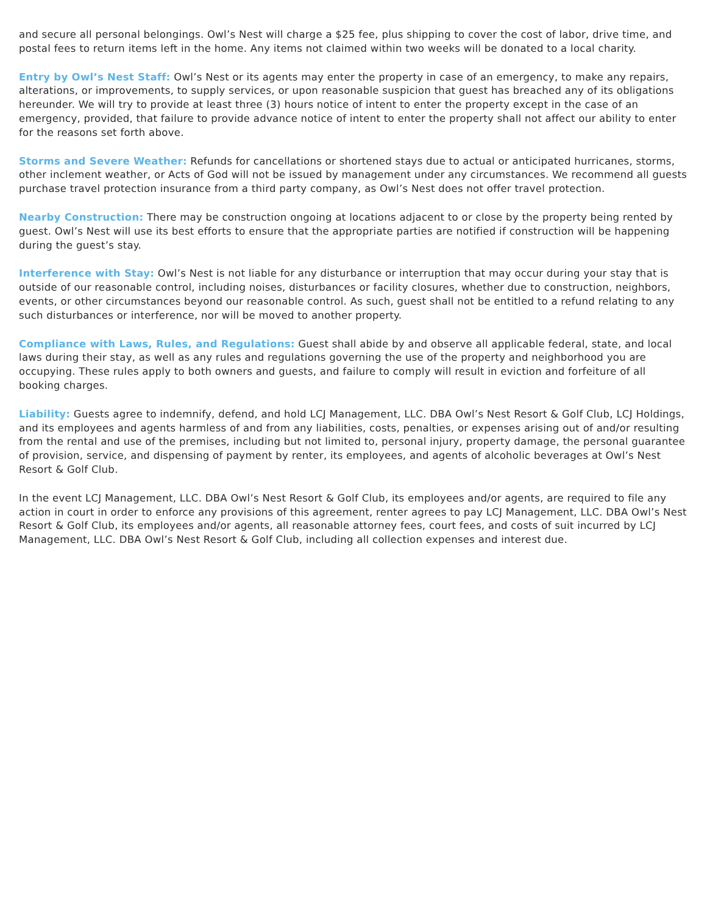and secure all personal belongings. Owl’s Nest will charge a $25 fee, plus shipping to cover the cost of labor, drive time, and postal fees to return items left in the home. Any items not claimed within two weeks will be donated to a local charity.
Entry by Owl’s Nest Staff: Owl’s Nest or its agents may enter the property in case of an emergency, to make any repairs, alterations, or improvements, to supply services, or upon reasonable suspicion that guest has breached any of its obligations hereunder. We will try to provide at least three (3) hours notice of intent to enter the property except in the case of an emergency, provided, that failure to provide advance notice of intent to enter the property shall not affect our ability to enter for the reasons set forth above.
Storms and Severe Weather: Refunds for cancellations or shortened stays due to actual or anticipated hurricanes, storms, other inclement weather, or Acts of God will not be issued by management under any circumstances. We recommend all guests purchase travel protection insurance from a third party company, as Owl’s Nest does not offer travel protection.
Nearby Construction: There may be construction ongoing at locations adjacent to or close by the property being rented by guest. Owl’s Nest will use its best efforts to ensure that the appropriate parties are notified if construction will be happening during the guest’s stay.
Interference with Stay: Owl’s Nest is not liable for any disturbance or interruption that may occur during your stay that is outside of our reasonable control, including noises, disturbances or facility closures, whether due to construction, neighbors, events, or other circumstances beyond our reasonable control. As such, guest shall not be entitled to a refund relating to any such disturbances or interference, nor will be moved to another property.
Compliance with Laws, Rules, and Regulations: Guest shall abide by and observe all applicable federal, state, and local laws during their stay, as well as any rules and regulations governing the use of the property and neighborhood you are occupying. These rules apply to both owners and guests, and failure to comply will result in eviction and forfeiture of all booking charges.
Liability: Guests agree to indemnify, defend, and hold LCJ Management, LLC. DBA Owl’s Nest Resort & Golf Club, LCJ Holdings, and its employees and agents harmless of and from any liabilities, costs, penalties, or expenses arising out of and/or resulting from the rental and use of the premises, including but not limited to, personal injury, property damage, the personal guarantee of provision, service, and dispensing of payment by renter, its employees, and agents of alcoholic beverages at Owl’s Nest Resort & Golf Club.
In the event LCJ Management, LLC. DBA Owl’s Nest Resort & Golf Club, its employees and/or agents, are required to file any action in court in order to enforce any provisions of this agreement, renter agrees to pay LCJ Management, LLC. DBA Owl’s Nest Resort & Golf Club, its employees and/or agents, all reasonable attorney fees, court fees, and costs of suit incurred by LCJ Management, LLC. DBA Owl’s Nest Resort & Golf Club, including all collection expenses and interest due.